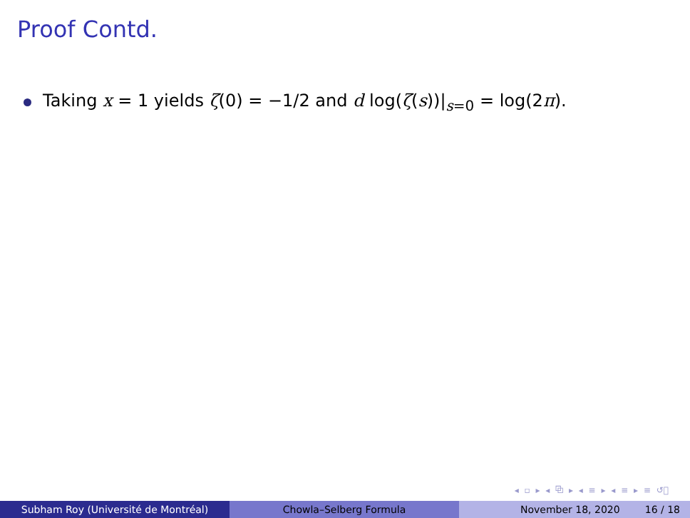Proof Contd.
Taking x = 1 yields ζ(0) = −1/2 and d log(ζ(s))|<sub>s=0</sub> = log(2π).
◂ ▫ ▸ ◂ ⧉ ▸ ◂ ≡ ▸ ◂ ≡ ▸ ≡ ↺ﾞ
Subham Roy (Université de Montréal) Chowla–Selberg Formula November 18, 2020 16 / 18